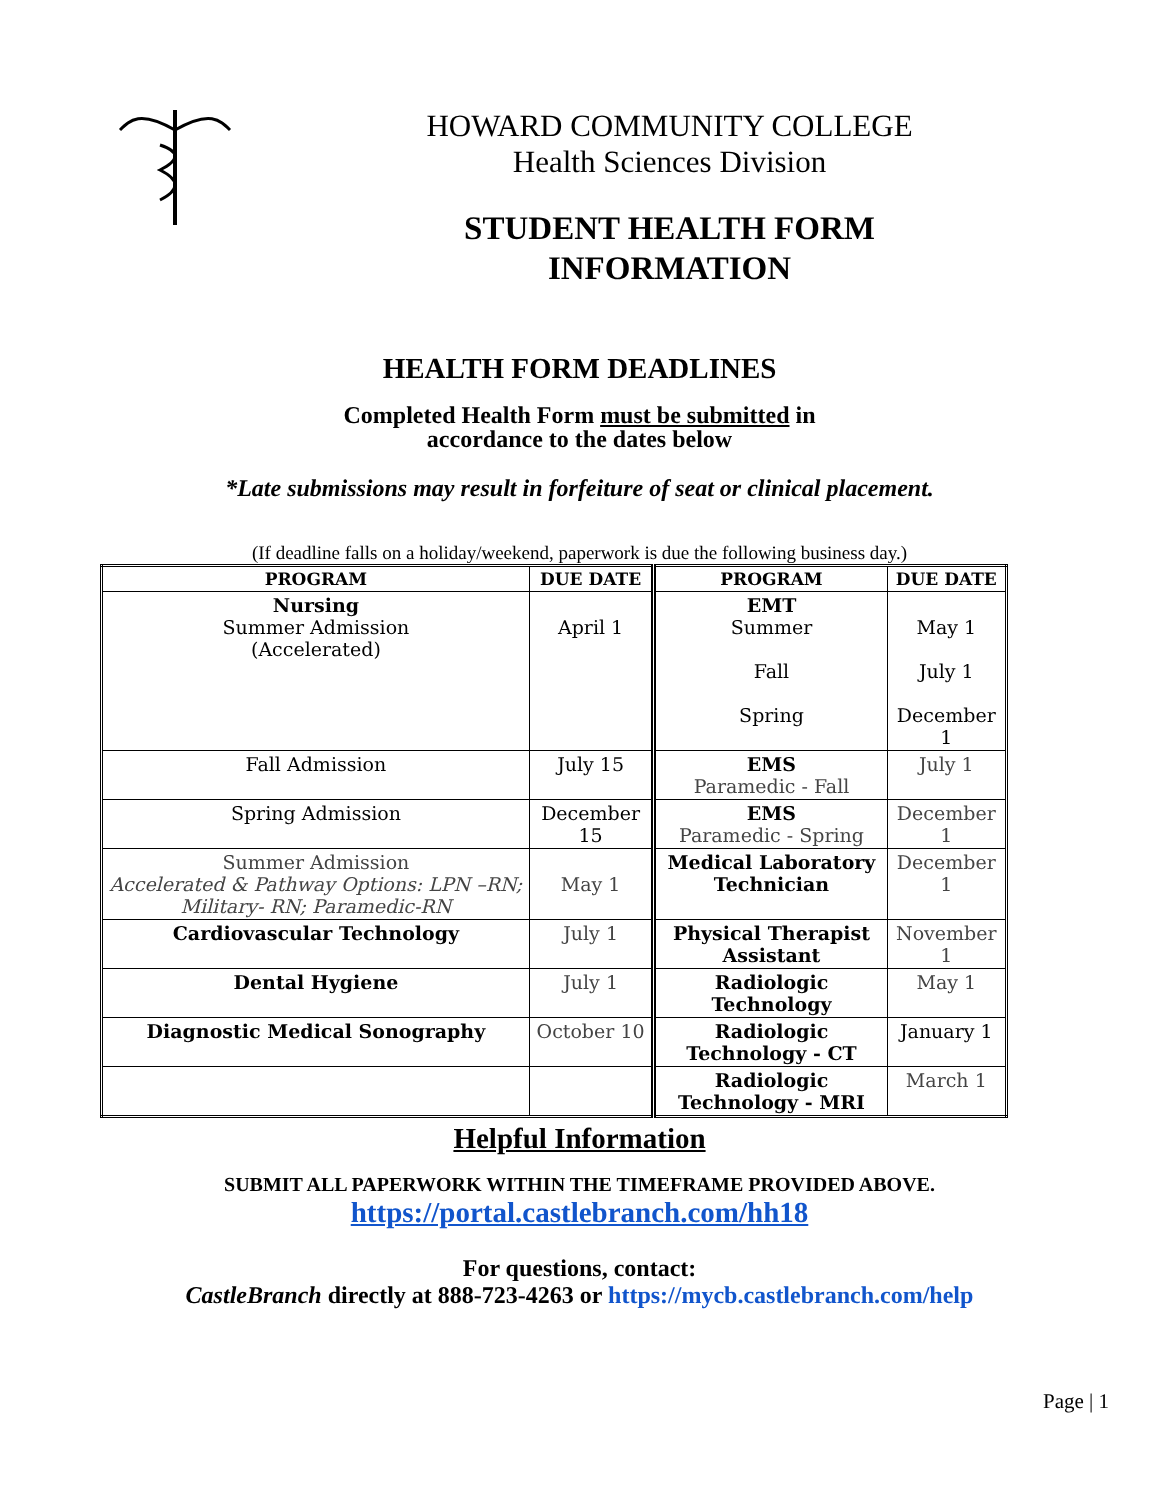HOWARD COMMUNITY COLLEGE
Health Sciences Division
STUDENT HEALTH FORM
INFORMATION
HEALTH FORM DEADLINES
Completed Health Form must be submitted in
accordance to the dates below
*Late submissions may result in forfeiture of seat or clinical placement.
(If deadline falls on a holiday/weekend, paperwork is due the following business day.)
| PROGRAM | DUE DATE | PROGRAM | DUE DATE |
| --- | --- | --- | --- |
| Nursing Summer Admission (Accelerated) | April 1 | EMT Summer Fall Spring | May 1 July 1 December 1 |
| Fall Admission | July 15 | EMS Paramedic - Fall | July 1 |
| Spring Admission | December 15 | EMS Paramedic - Spring | December 1 |
| Summer Admission Accelerated & Pathway Options: LPN –RN; Military- RN; Paramedic-RN | May 1 | Medical Laboratory Technician | December 1 |
| Cardiovascular Technology | July 1 | Physical Therapist Assistant | November 1 |
| Dental Hygiene | July 1 | Radiologic Technology | May 1 |
| Diagnostic Medical Sonography | October 10 | Radiologic Technology - CT | January 1 |
| | | Radiologic Technology - MRI | March 1 |
Helpful Information
SUBMIT ALL PAPERWORK WITHIN THE TIMEFRAME PROVIDED ABOVE.
https://portal.castlebranch.com/hh18
For questions, contact:
CastleBranch directly at 888-723-4263 or https://mycb.castlebranch.com/help
Page | 1